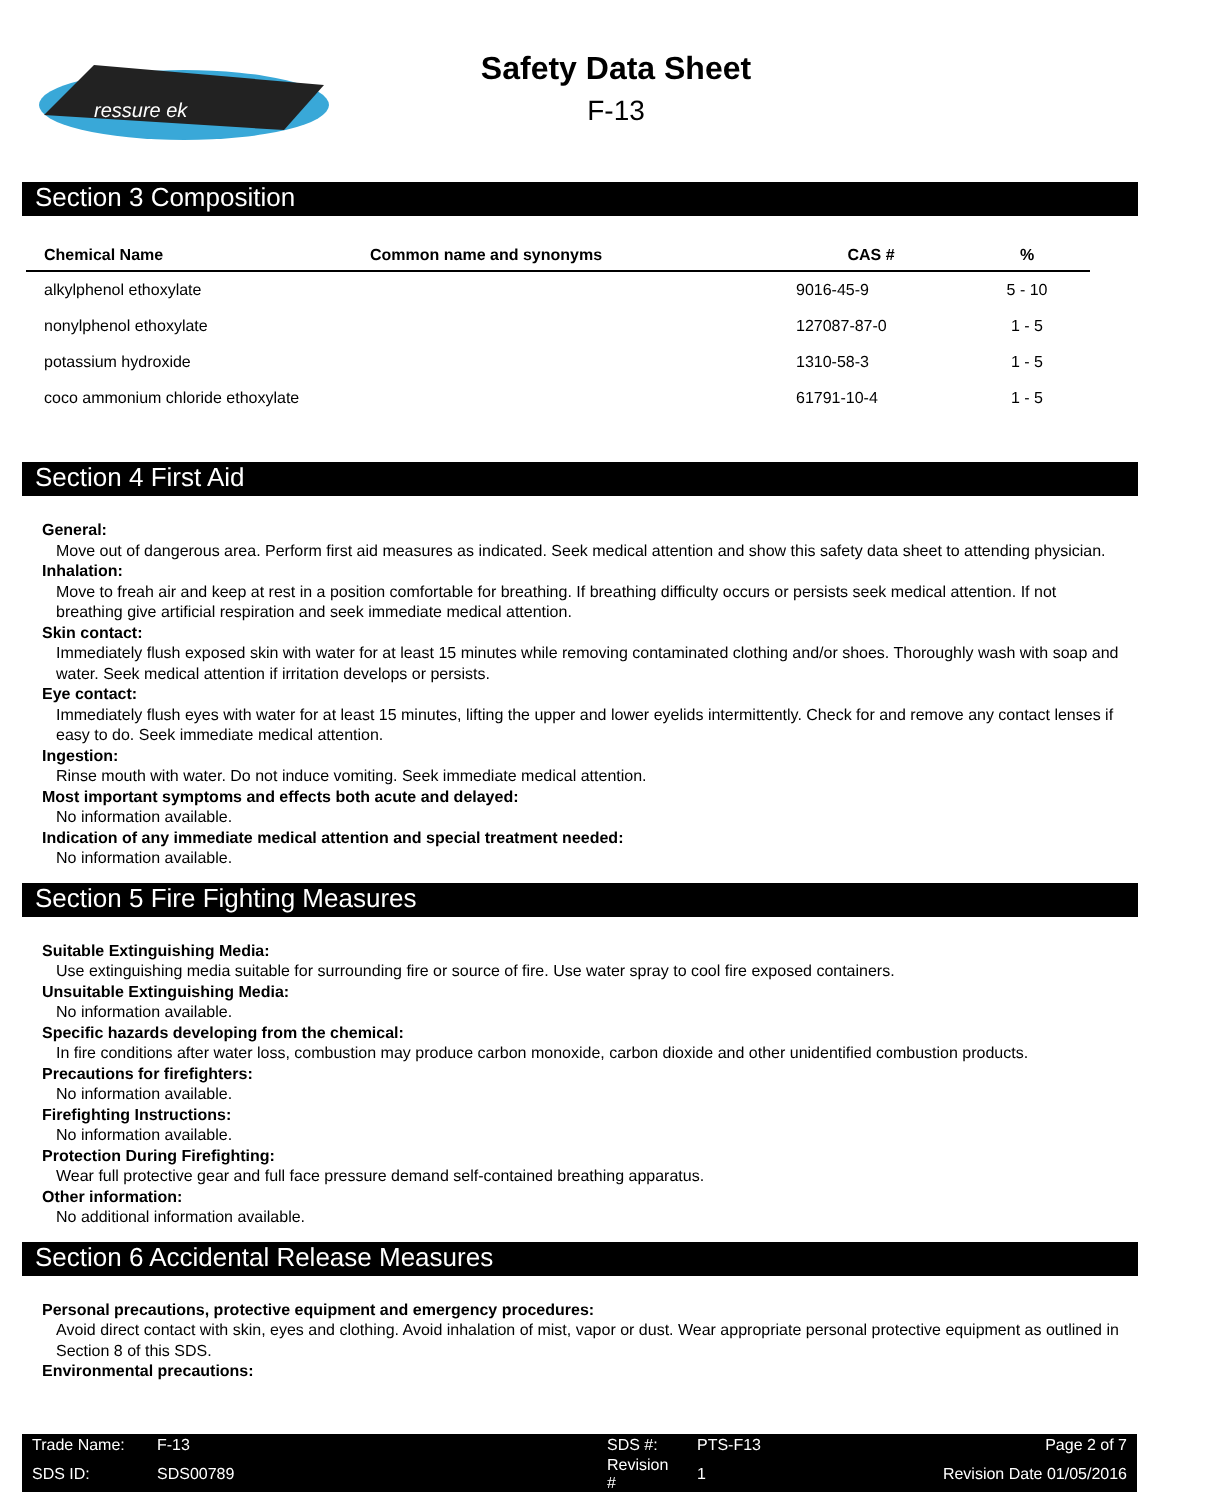ressure ek
Safety Data Sheet
F-13
Section 3 Composition
| Chemical Name | Common name and synonyms | CAS # | % |
| --- | --- | --- | --- |
| alkylphenol ethoxylate | | 9016-45-9 | 5 - 10 |
| nonylphenol ethoxylate | | 127087-87-0 | 1 - 5 |
| potassium hydroxide | | 1310-58-3 | 1 - 5 |
| coco ammonium chloride ethoxylate | | 61791-10-4 | 1 - 5 |
Section 4 First Aid
General:
Move out of dangerous area. Perform first aid measures as indicated. Seek medical attention and show this safety data sheet to attending physician.
Inhalation:
Move to freah air and keep at rest in a position comfortable for breathing. If breathing difficulty occurs or persists seek medical attention. If not breathing give artificial respiration and seek immediate medical attention.
Skin contact:
Immediately flush exposed skin with water for at least 15 minutes while removing contaminated clothing and/or shoes. Thoroughly wash with soap and water. Seek medical attention if irritation develops or persists.
Eye contact:
Immediately flush eyes with water for at least 15 minutes, lifting the upper and lower eyelids intermittently. Check for and remove any contact lenses if easy to do. Seek immediate medical attention.
Ingestion:
Rinse mouth with water. Do not induce vomiting. Seek immediate medical attention.
Most important symptoms and effects both acute and delayed:
No information available.
Indication of any immediate medical attention and special treatment needed:
No information available.
Section 5 Fire Fighting Measures
Suitable Extinguishing Media:
Use extinguishing media suitable for surrounding fire or source of fire. Use water spray to cool fire exposed containers.
Unsuitable Extinguishing Media:
No information available.
Specific hazards developing from the chemical:
In fire conditions after water loss, combustion may produce carbon monoxide, carbon dioxide and other unidentified combustion products.
Precautions for firefighters:
No information available.
Firefighting Instructions:
No information available.
Protection During Firefighting:
Wear full protective gear and full face pressure demand self-contained breathing apparatus.
Other information:
No additional information available.
Section 6 Accidental Release Measures
Personal precautions, protective equipment and emergency procedures:
Avoid direct contact with skin, eyes and clothing. Avoid inhalation of mist, vapor or dust. Wear appropriate personal protective equipment as outlined in Section 8 of this SDS.
Environmental precautions:
| Trade Name: | F-13 | SDS #: | PTS-F13 | Page 2 of 7 |
| SDS ID: | SDS00789 | Revision # | 1 | Revision Date 01/05/2016 |